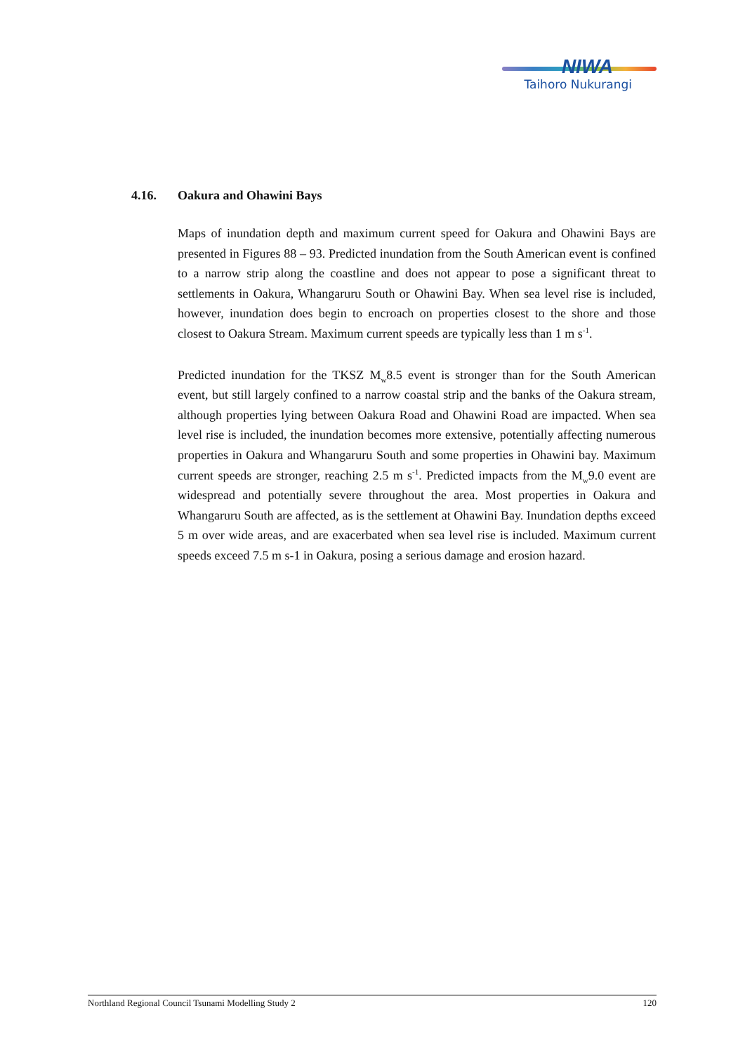NIWA
Taihoro Nukurangi
4.16. Oakura and Ohawini Bays
Maps of inundation depth and maximum current speed for Oakura and Ohawini Bays are presented in Figures 88 – 93. Predicted inundation from the South American event is confined to a narrow strip along the coastline and does not appear to pose a significant threat to settlements in Oakura, Whangaruru South or Ohawini Bay. When sea level rise is included, however, inundation does begin to encroach on properties closest to the shore and those closest to Oakura Stream. Maximum current speeds are typically less than 1 m s<sup>-1</sup>.
Predicted inundation for the TKSZ M<sub>w</sub>8.5 event is stronger than for the South American event, but still largely confined to a narrow coastal strip and the banks of the Oakura stream, although properties lying between Oakura Road and Ohawini Road are impacted. When sea level rise is included, the inundation becomes more extensive, potentially affecting numerous properties in Oakura and Whangaruru South and some properties in Ohawini bay. Maximum current speeds are stronger, reaching 2.5 m s<sup>-1</sup>. Predicted impacts from the M<sub>w</sub>9.0 event are widespread and potentially severe throughout the area. Most properties in Oakura and Whangaruru South are affected, as is the settlement at Ohawini Bay. Inundation depths exceed 5 m over wide areas, and are exacerbated when sea level rise is included. Maximum current speeds exceed 7.5 m s-1 in Oakura, posing a serious damage and erosion hazard.
Northland Regional Council Tsunami Modelling Study 2 120